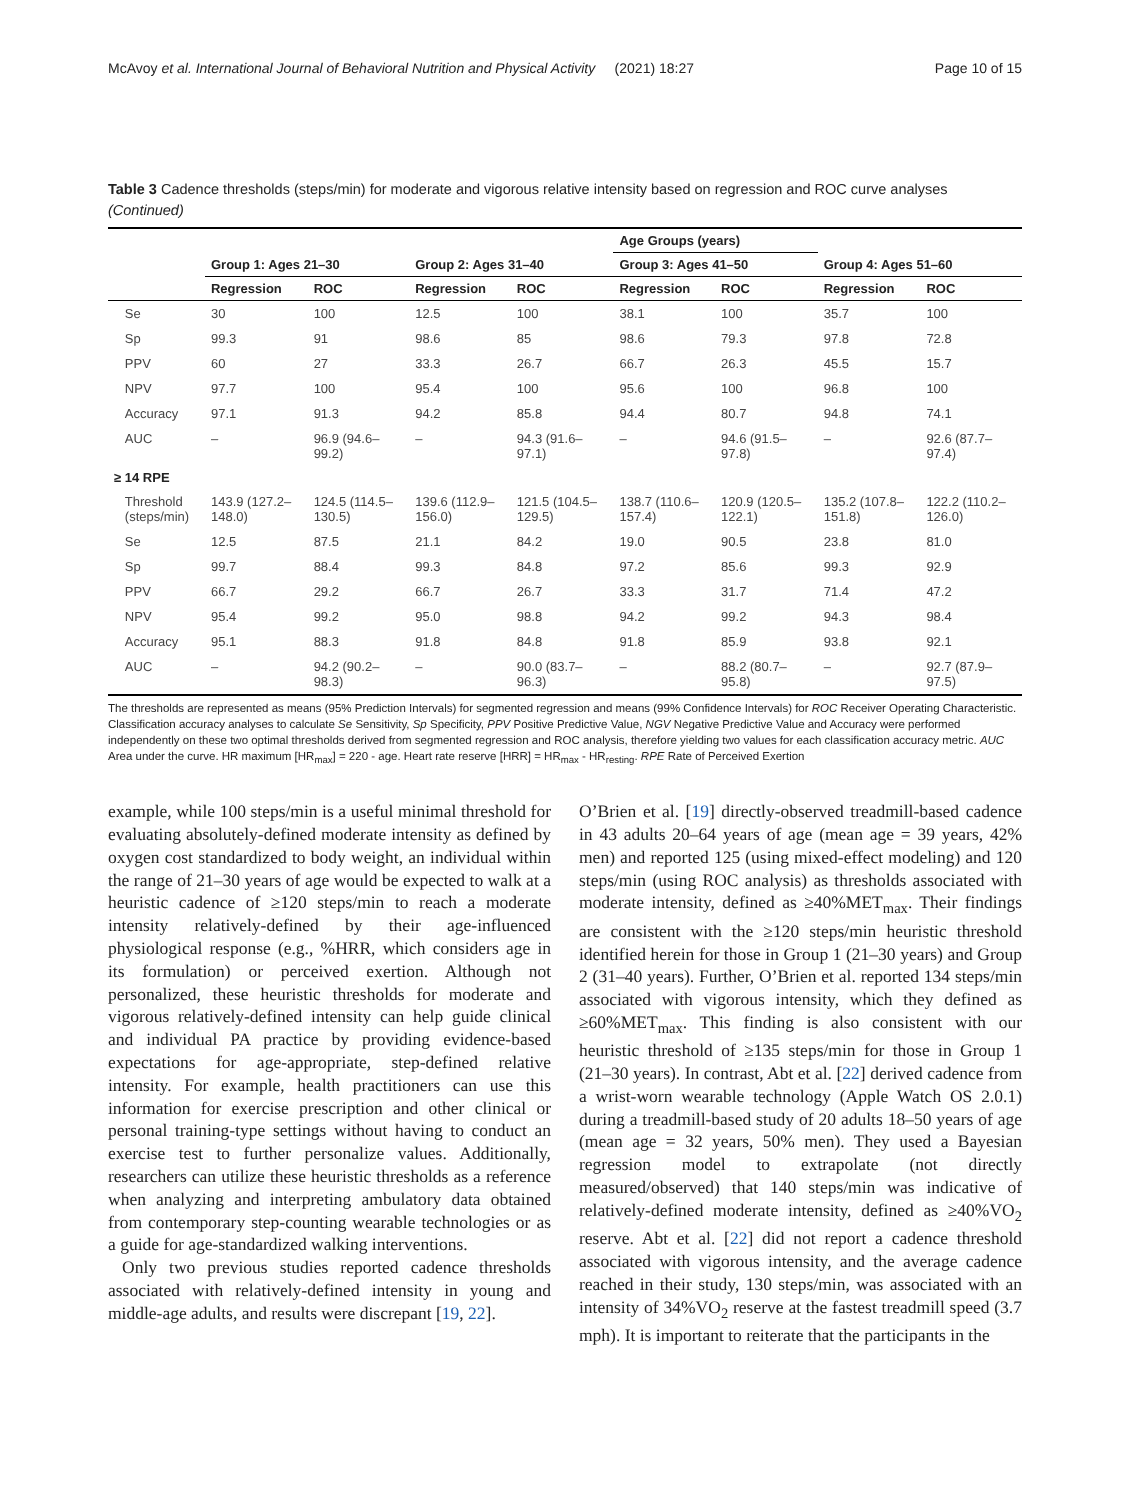McAvoy et al. International Journal of Behavioral Nutrition and Physical Activity (2021) 18:27 Page 10 of 15
Table 3 Cadence thresholds (steps/min) for moderate and vigorous relative intensity based on regression and ROC curve analyses (Continued)
| | | | | | Age Groups (years) | | | |
| --- | --- | --- | --- | --- | --- | --- | --- | --- |
| | Group 1: Ages 21–30 | | Group 2: Ages 31–40 | | Group 3: Ages 41–50 | | Group 4: Ages 51–60 | |
| | Regression | ROC | Regression | ROC | Regression | ROC | Regression | ROC |
| Se | 30 | 100 | 12.5 | 100 | 38.1 | 100 | 35.7 | 100 |
| Sp | 99.3 | 91 | 98.6 | 85 | 98.6 | 79.3 | 97.8 | 72.8 |
| PPV | 60 | 27 | 33.3 | 26.7 | 66.7 | 26.3 | 45.5 | 15.7 |
| NPV | 97.7 | 100 | 95.4 | 100 | 95.6 | 100 | 96.8 | 100 |
| Accuracy | 97.1 | 91.3 | 94.2 | 85.8 | 94.4 | 80.7 | 94.8 | 74.1 |
| AUC | – | 96.9 (94.6– 99.2) | – | 94.3 (91.6– 97.1) | – | 94.6 (91.5– 97.8) | – | 92.6 (87.7– 97.4) |
| ≥ 14 RPE | | | | | | | | |
| Threshold (steps/min) | 143.9 (127.2– 148.0) | 124.5 (114.5– 130.5) | 139.6 (112.9– 156.0) | 121.5 (104.5– 129.5) | 138.7 (110.6– 157.4) | 120.9 (120.5– 122.1) | 135.2 (107.8– 151.8) | 122.2 (110.2– 126.0) |
| Se | 12.5 | 87.5 | 21.1 | 84.2 | 19.0 | 90.5 | 23.8 | 81.0 |
| Sp | 99.7 | 88.4 | 99.3 | 84.8 | 97.2 | 85.6 | 99.3 | 92.9 |
| PPV | 66.7 | 29.2 | 66.7 | 26.7 | 33.3 | 31.7 | 71.4 | 47.2 |
| NPV | 95.4 | 99.2 | 95.0 | 98.8 | 94.2 | 99.2 | 94.3 | 98.4 |
| Accuracy | 95.1 | 88.3 | 91.8 | 84.8 | 91.8 | 85.9 | 93.8 | 92.1 |
| AUC | – | 94.2 (90.2– 98.3) | – | 90.0 (83.7– 96.3) | – | 88.2 (80.7– 95.8) | – | 92.7 (87.9– 97.5) |
The thresholds are represented as means (95% Prediction Intervals) for segmented regression and means (99% Confidence Intervals) for ROC Receiver Operating Characteristic. Classification accuracy analyses to calculate Se Sensitivity, Sp Specificity, PPV Positive Predictive Value, NGV Negative Predictive Value and Accuracy were performed independently on these two optimal thresholds derived from segmented regression and ROC analysis, therefore yielding two values for each classification accuracy metric. AUC Area under the curve. HR maximum [HR<sub>max</sub>] = 220 - age. Heart rate reserve [HRR] = HR<sub>max</sub> - HR<sub>resting</sub>. RPE Rate of Perceived Exertion
example, while 100 steps/min is a useful minimal threshold for evaluating absolutely-defined moderate intensity as defined by oxygen cost standardized to body weight, an individual within the range of 21–30 years of age would be expected to walk at a heuristic cadence of ≥120 steps/min to reach a moderate intensity relatively-defined by their age-influenced physiological response (e.g., %HRR, which considers age in its formulation) or perceived exertion. Although not personalized, these heuristic thresholds for moderate and vigorous relatively-defined intensity can help guide clinical and individual PA practice by providing evidence-based expectations for age-appropriate, step-defined relative intensity. For example, health practitioners can use this information for exercise prescription and other clinical or personal training-type settings without having to conduct an exercise test to further personalize values. Additionally, researchers can utilize these heuristic thresholds as a reference when analyzing and interpreting ambulatory data obtained from contemporary step-counting wearable technologies or as a guide for age-standardized walking interventions.
Only two previous studies reported cadence thresholds associated with relatively-defined intensity in young and middle-age adults, and results were discrepant [19, 22].
O’Brien et al. [19] directly-observed treadmill-based cadence in 43 adults 20–64 years of age (mean age = 39 years, 42% men) and reported 125 (using mixed-effect modeling) and 120 steps/min (using ROC analysis) as thresholds associated with moderate intensity, defined as ≥40%MET<sub>max</sub>. Their findings are consistent with the ≥120 steps/min heuristic threshold identified herein for those in Group 1 (21–30 years) and Group 2 (31–40 years). Further, O’Brien et al. reported 134 steps/min associated with vigorous intensity, which they defined as ≥60%MET<sub>max</sub>. This finding is also consistent with our heuristic threshold of ≥135 steps/min for those in Group 1 (21–30 years). In contrast, Abt et al. [22] derived cadence from a wrist-worn wearable technology (Apple Watch OS 2.0.1) during a treadmill-based study of 20 adults 18–50 years of age (mean age = 32 years, 50% men). They used a Bayesian regression model to extrapolate (not directly measured/observed) that 140 steps/min was indicative of relatively-defined moderate intensity, defined as ≥40%VO<sub>2</sub> reserve. Abt et al. [22] did not report a cadence threshold associated with vigorous intensity, and the average cadence reached in their study, 130 steps/min, was associated with an intensity of 34%VO<sub>2</sub> reserve at the fastest treadmill speed (3.7 mph). It is important to reiterate that the participants in the